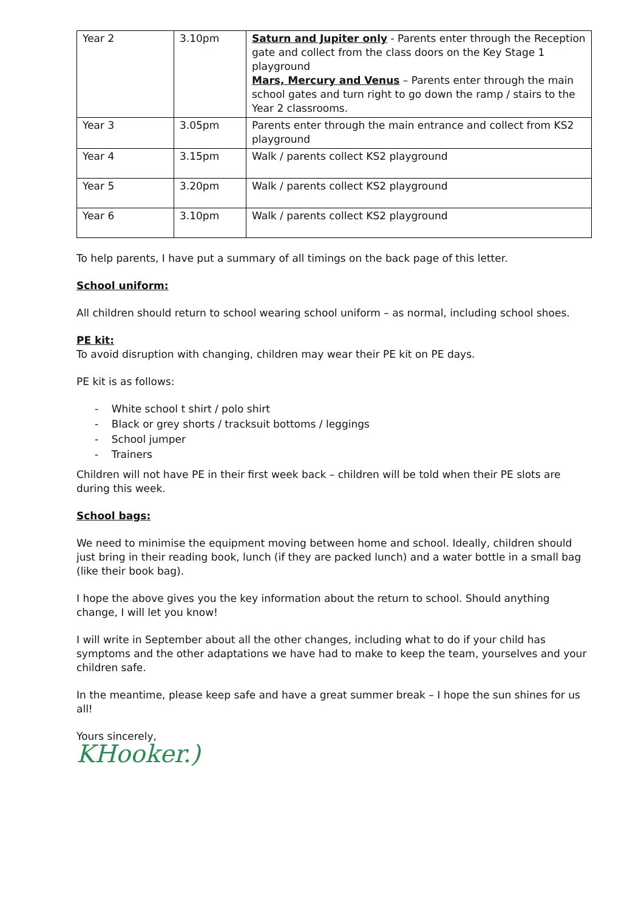| Year 2 | 3.10pm | Saturn and Jupiter only - Parents enter through the Reception gate and collect from the class doors on the Key Stage 1 playground Mars, Mercury and Venus – Parents enter through the main school gates and turn right to go down the ramp / stairs to the Year 2 classrooms. |
| Year 3 | 3.05pm | Parents enter through the main entrance and collect from KS2 playground |
| Year 4 | 3.15pm | Walk / parents collect KS2 playground |
| Year 5 | 3.20pm | Walk / parents collect KS2 playground |
| Year 6 | 3.10pm | Walk / parents collect KS2 playground |
To help parents, I have put a summary of all timings on the back page of this letter.
School uniform:
All children should return to school wearing school uniform – as normal, including school shoes.
PE kit:
To avoid disruption with changing, children may wear their PE kit on PE days.
PE kit is as follows:
- White school t shirt / polo shirt
- Black or grey shorts / tracksuit bottoms / leggings
- School jumper
- Trainers
Children will not have PE in their first week back – children will be told when their PE slots are during this week.
School bags:
We need to minimise the equipment moving between home and school. Ideally, children should just bring in their reading book, lunch (if they are packed lunch) and a water bottle in a small bag (like their book bag).
I hope the above gives you the key information about the return to school. Should anything change, I will let you know!
I will write in September about all the other changes, including what to do if your child has symptoms and the other adaptations we have had to make to keep the team, yourselves and your children safe.
In the meantime, please keep safe and have a great summer break – I hope the sun shines for us all!
Yours sincerely,
KHooker.)